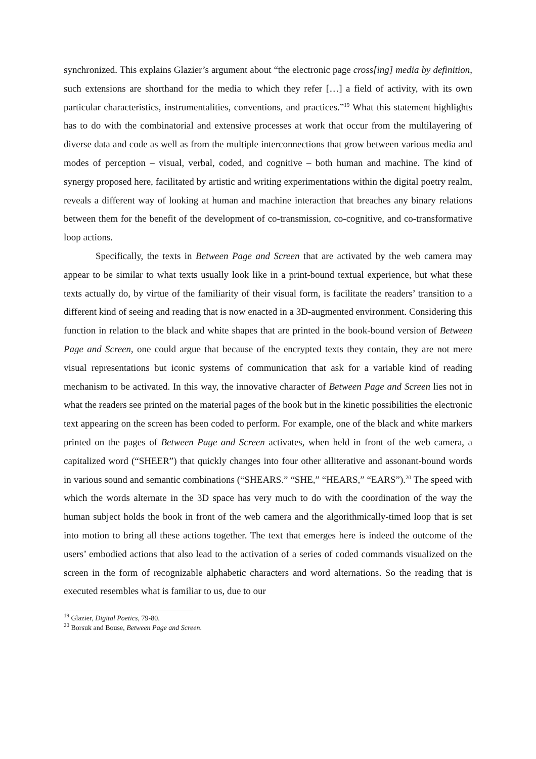synchronized. This explains Glazier’s argument about “the electronic page cross[ing] media by definition, such extensions are shorthand for the media to which they refer […] a field of activity, with its own particular characteristics, instrumentalities, conventions, and practices.”<sup>19</sup> What this statement highlights has to do with the combinatorial and extensive processes at work that occur from the multilayering of diverse data and code as well as from the multiple interconnections that grow between various media and modes of perception – visual, verbal, coded, and cognitive – both human and machine. The kind of synergy proposed here, facilitated by artistic and writing experimentations within the digital poetry realm, reveals a different way of looking at human and machine interaction that breaches any binary relations between them for the benefit of the development of co-transmission, co-cognitive, and co-transformative loop actions.
Specifically, the texts in Between Page and Screen that are activated by the web camera may appear to be similar to what texts usually look like in a print-bound textual experience, but what these texts actually do, by virtue of the familiarity of their visual form, is facilitate the readers’ transition to a different kind of seeing and reading that is now enacted in a 3D-augmented environment. Considering this function in relation to the black and white shapes that are printed in the book-bound version of Between Page and Screen, one could argue that because of the encrypted texts they contain, they are not mere visual representations but iconic systems of communication that ask for a variable kind of reading mechanism to be activated. In this way, the innovative character of Between Page and Screen lies not in what the readers see printed on the material pages of the book but in the kinetic possibilities the electronic text appearing on the screen has been coded to perform. For example, one of the black and white markers printed on the pages of Between Page and Screen activates, when held in front of the web camera, a capitalized word (“SHEER”) that quickly changes into four other alliterative and assonant-bound words in various sound and semantic combinations (“SHEARS.” “SHE,” “HEARS,” “EARS”).<sup>20</sup> The speed with which the words alternate in the 3D space has very much to do with the coordination of the way the human subject holds the book in front of the web camera and the algorithmically-timed loop that is set into motion to bring all these actions together. The text that emerges here is indeed the outcome of the users’ embodied actions that also lead to the activation of a series of coded commands visualized on the screen in the form of recognizable alphabetic characters and word alternations. So the reading that is executed resembles what is familiar to us, due to our
<sup>19</sup> Glazier, Digital Poetics, 79-80.
<sup>20</sup> Borsuk and Bouse, Between Page and Screen.